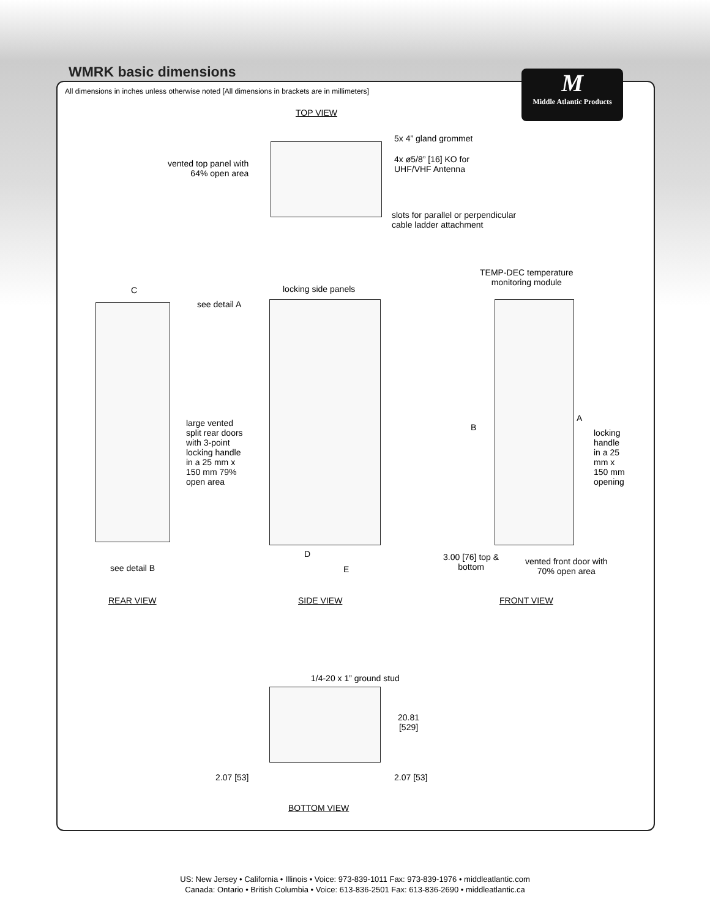WMRK basic dimensions
All dimensions in inches unless otherwise noted [All dimensions in brackets are in millimeters]
M
Middle Atlantic Products
TOP VIEW
5x 4” gland grommet
4x ø5/8” [16] KO for
UHF/VHF Antenna
vented top panel with
64% open area
slots for parallel or perpendicular
cable ladder attachment
TEMP-DEC temperature
monitoring module
C locking side panels
see detail A
large vented
split rear doors
with 3-point
locking handle
in a 25 mm x
150 mm 79%
open area
B
A
locking
handle
in a 25
mm x
150 mm
opening
D
E
see detail B
3.00 [76] top &
bottom
vented front door with
70% open area
REAR VIEW SIDE VIEW FRONT VIEW
1/4-20 x 1” ground stud
20.81
[529]
2.07 [53] 2.07 [53]
BOTTOM VIEW
US: New Jersey • California • Illinois • Voice: 973-839-1011 Fax: 973-839-1976 • middleatlantic.com
Canada: Ontario • British Columbia • Voice: 613-836-2501 Fax: 613-836-2690 • middleatlantic.ca